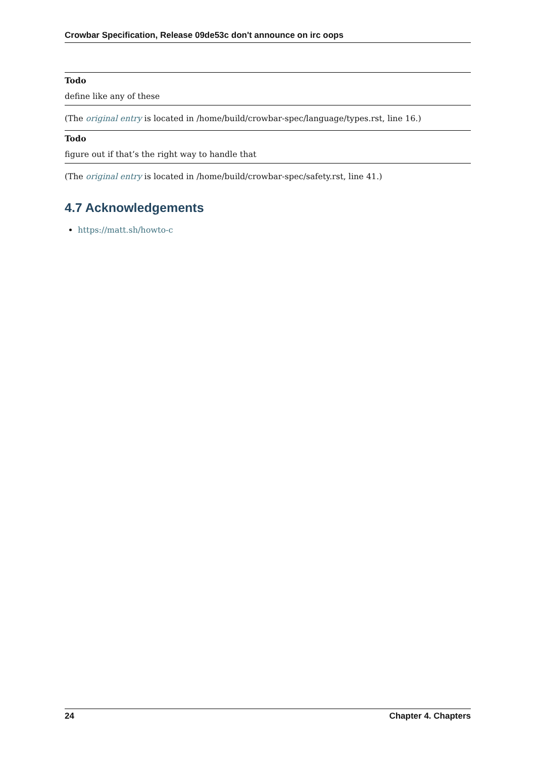Crowbar Specification, Release 09de53c don't announce on irc oops
Todo
define like any of these
(The original entry is located in /home/build/crowbar-spec/language/types.rst, line 16.)
Todo
figure out if that’s the right way to handle that
(The original entry is located in /home/build/crowbar-spec/safety.rst, line 41.)
4.7 Acknowledgements
https://matt.sh/howto-c
24 Chapter 4. Chapters